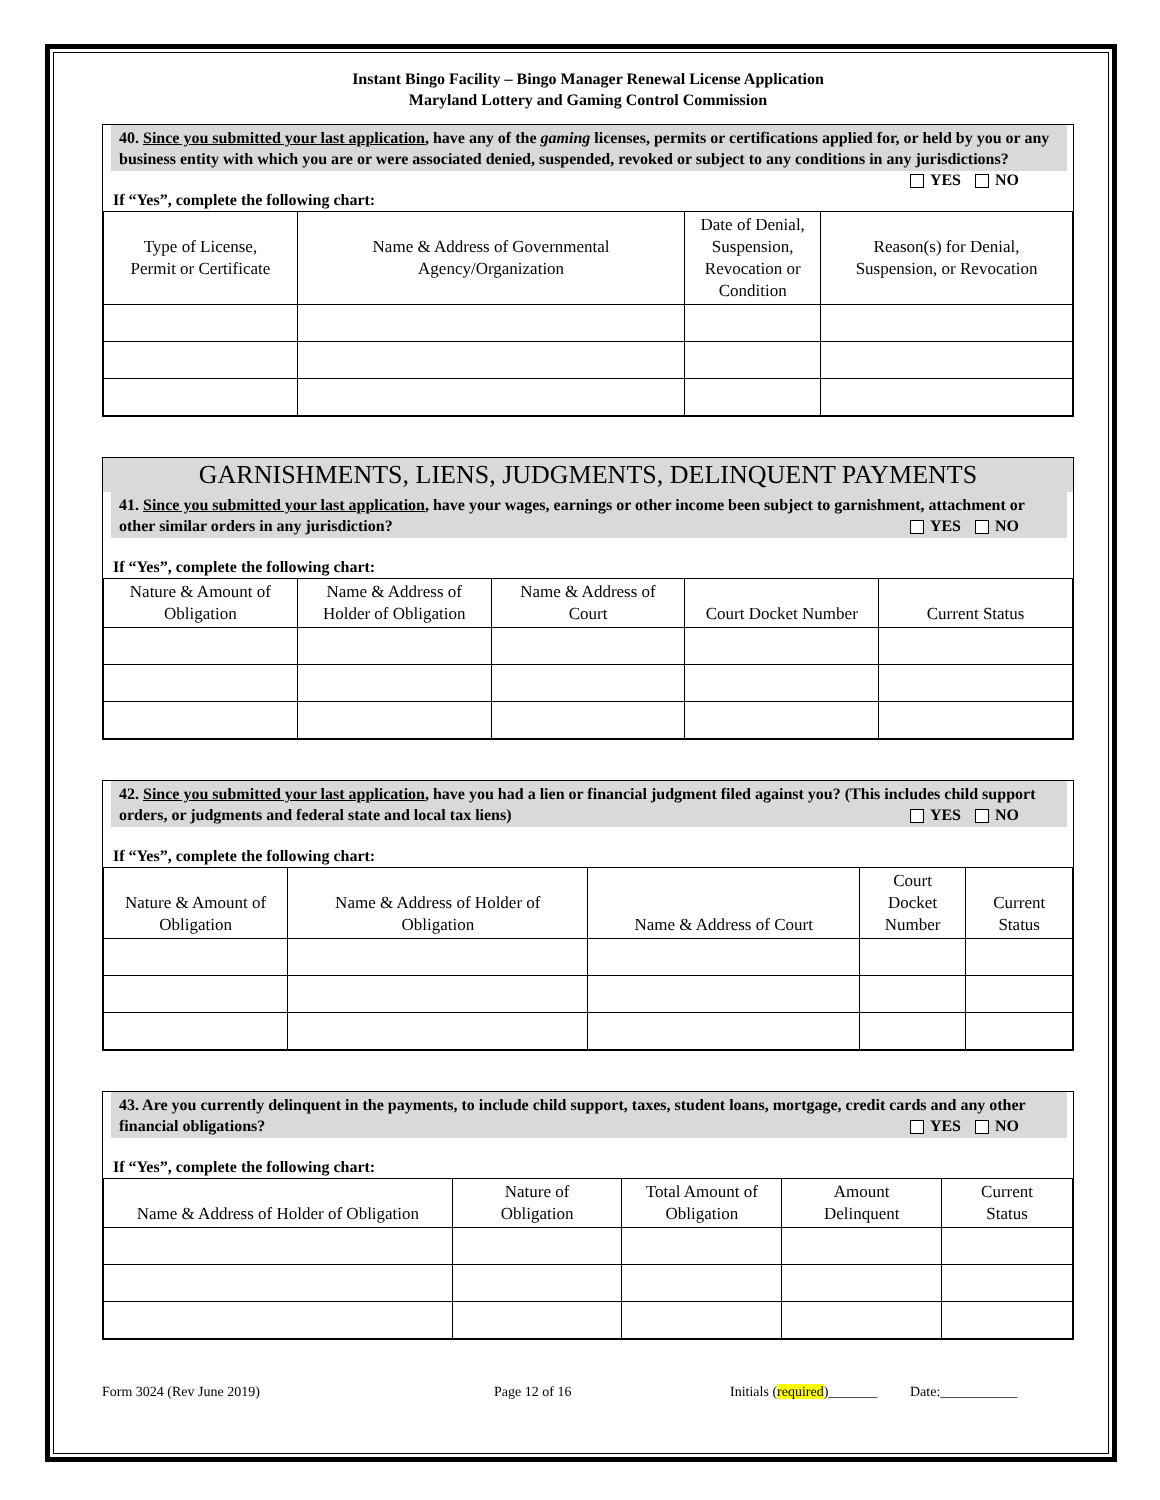Instant Bingo Facility – Bingo Manager Renewal License Application
Maryland Lottery and Gaming Control Commission
40. Since you submitted your last application, have any of the gaming licenses, permits or certifications applied for, or held by you or any business entity with which you are or were associated denied, suspended, revoked or subject to any conditions in any jurisdictions? YES NO
If “Yes”, complete the following chart:
| Type of License, Permit or Certificate | Name & Address of Governmental Agency/Organization | Date of Denial, Suspension, Revocation or Condition | Reason(s) for Denial, Suspension, or Revocation |
| --- | --- | --- | --- |
GARNISHMENTS, LIENS, JUDGMENTS, DELINQUENT PAYMENTS
41. Since you submitted your last application, have your wages, earnings or other income been subject to garnishment, attachment or other similar orders in any jurisdiction? YES NO
If “Yes”, complete the following chart:
| Nature & Amount of Obligation | Name & Address of Holder of Obligation | Name & Address of Court | Court Docket Number | Current Status |
| --- | --- | --- | --- | --- |
42. Since you submitted your last application, have you had a lien or financial judgment filed against you? (This includes child support orders, or judgments and federal state and local tax liens) YES NO
If “Yes”, complete the following chart:
| Nature & Amount of Obligation | Name & Address of Holder of Obligation | Name & Address of Court | Court Docket Number | Current Status |
| --- | --- | --- | --- | --- |
43. Are you currently delinquent in the payments, to include child support, taxes, student loans, mortgage, credit cards and any other financial obligations? YES NO
If “Yes”, complete the following chart:
| Name & Address of Holder of Obligation | Nature of Obligation | Total Amount of Obligation | Amount Delinquent | Current Status |
| --- | --- | --- | --- | --- |
Form 3024 (Rev June 2019) Page 12 of 16 Initials (required)_______ Date:___________